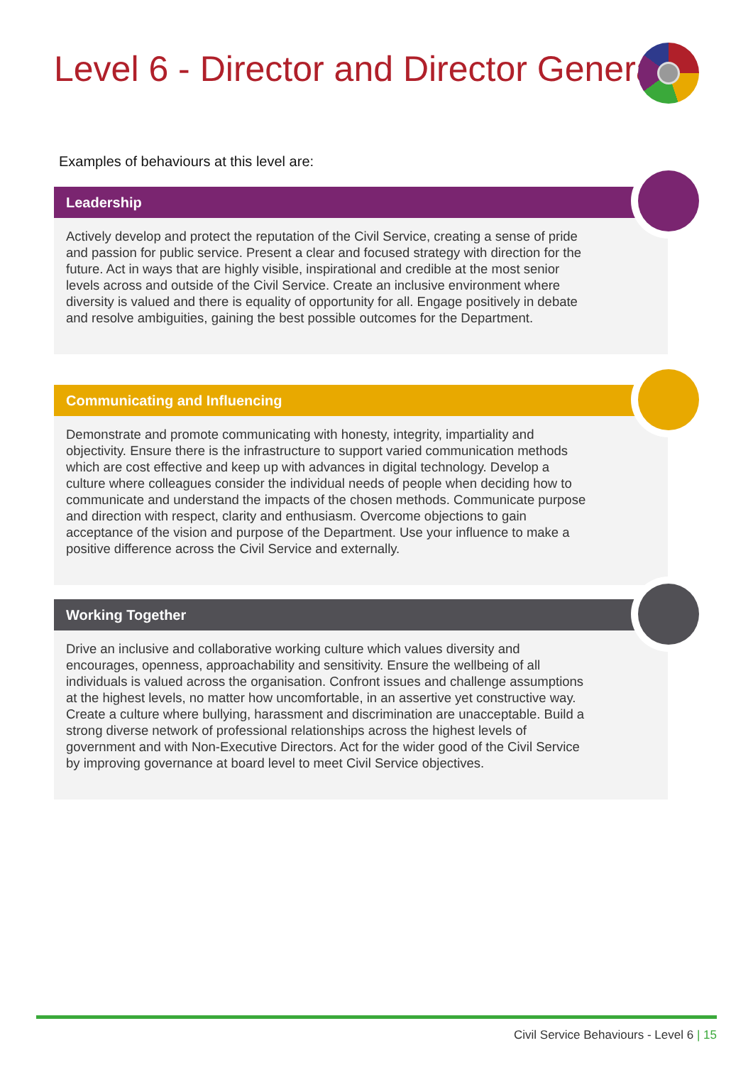Level 6 - Director and Director General
Examples of behaviours at this level are:
Leadership
Actively develop and protect the reputation of the Civil Service, creating a sense of pride and passion for public service. Present a clear and focused strategy with direction for the future. Act in ways that are highly visible, inspirational and credible at the most senior levels across and outside of the Civil Service. Create an inclusive environment where diversity is valued and there is equality of opportunity for all. Engage positively in debate and resolve ambiguities, gaining the best possible outcomes for the Department.
Communicating and Influencing
Demonstrate and promote communicating with honesty, integrity, impartiality and objectivity. Ensure there is the infrastructure to support varied communication methods which are cost effective and keep up with advances in digital technology. Develop a culture where colleagues consider the individual needs of people when deciding how to communicate and understand the impacts of the chosen methods. Communicate purpose and direction with respect, clarity and enthusiasm. Overcome objections to gain acceptance of the vision and purpose of the Department. Use your influence to make a positive difference across the Civil Service and externally.
Working Together
Drive an inclusive and collaborative working culture which values diversity and encourages, openness, approachability and sensitivity. Ensure the wellbeing of all individuals is valued across the organisation. Confront issues and challenge assumptions at the highest levels, no matter how uncomfortable, in an assertive yet constructive way. Create a culture where bullying, harassment and discrimination are unacceptable. Build a strong diverse network of professional relationships across the highest levels of government and with Non-Executive Directors. Act for the wider good of the Civil Service by improving governance at board level to meet Civil Service objectives.
Civil Service Behaviours - Level 6 | 15